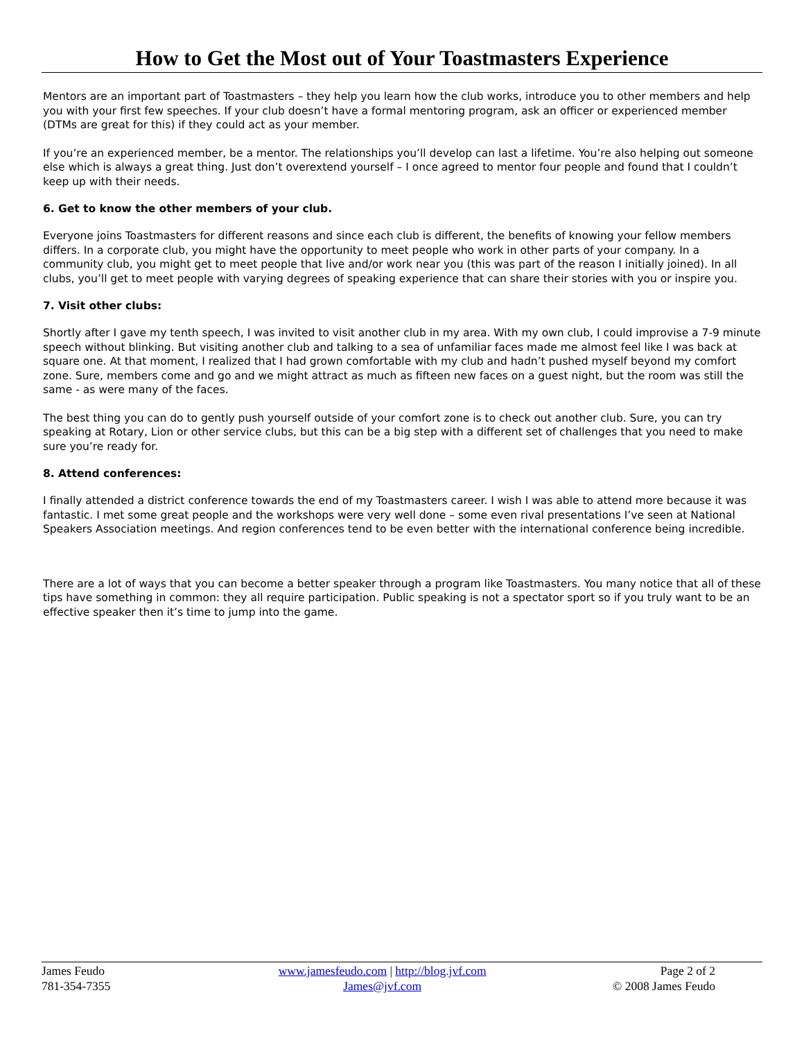How to Get the Most out of Your Toastmasters Experience
Mentors are an important part of Toastmasters – they help you learn how the club works, introduce you to other members and help you with your first few speeches. If your club doesn’t have a formal mentoring program, ask an officer or experienced member (DTMs are great for this) if they could act as your member.
If you’re an experienced member, be a mentor. The relationships you’ll develop can last a lifetime. You’re also helping out someone else which is always a great thing. Just don’t overextend yourself – I once agreed to mentor four people and found that I couldn’t keep up with their needs.
6. Get to know the other members of your club.
Everyone joins Toastmasters for different reasons and since each club is different, the benefits of knowing your fellow members differs. In a corporate club, you might have the opportunity to meet people who work in other parts of your company. In a community club, you might get to meet people that live and/or work near you (this was part of the reason I initially joined). In all clubs, you’ll get to meet people with varying degrees of speaking experience that can share their stories with you or inspire you.
7. Visit other clubs:
Shortly after I gave my tenth speech, I was invited to visit another club in my area. With my own club, I could improvise a 7-9 minute speech without blinking. But visiting another club and talking to a sea of unfamiliar faces made me almost feel like I was back at square one. At that moment, I realized that I had grown comfortable with my club and hadn’t pushed myself beyond my comfort zone. Sure, members come and go and we might attract as much as fifteen new faces on a guest night, but the room was still the same - as were many of the faces.
The best thing you can do to gently push yourself outside of your comfort zone is to check out another club. Sure, you can try speaking at Rotary, Lion or other service clubs, but this can be a big step with a different set of challenges that you need to make sure you’re ready for.
8. Attend conferences:
I finally attended a district conference towards the end of my Toastmasters career. I wish I was able to attend more because it was fantastic. I met some great people and the workshops were very well done – some even rival presentations I’ve seen at National Speakers Association meetings. And region conferences tend to be even better with the international conference being incredible.
There are a lot of ways that you can become a better speaker through a program like Toastmasters. You many notice that all of these tips have something in common: they all require participation. Public speaking is not a spectator sport so if you truly want to be an effective speaker then it’s time to jump into the game.
James Feudo
781-354-7355
www.jamesfeudo.com | http://blog.jvf.com
James@jvf.com
Page 2 of 2
© 2008 James Feudo